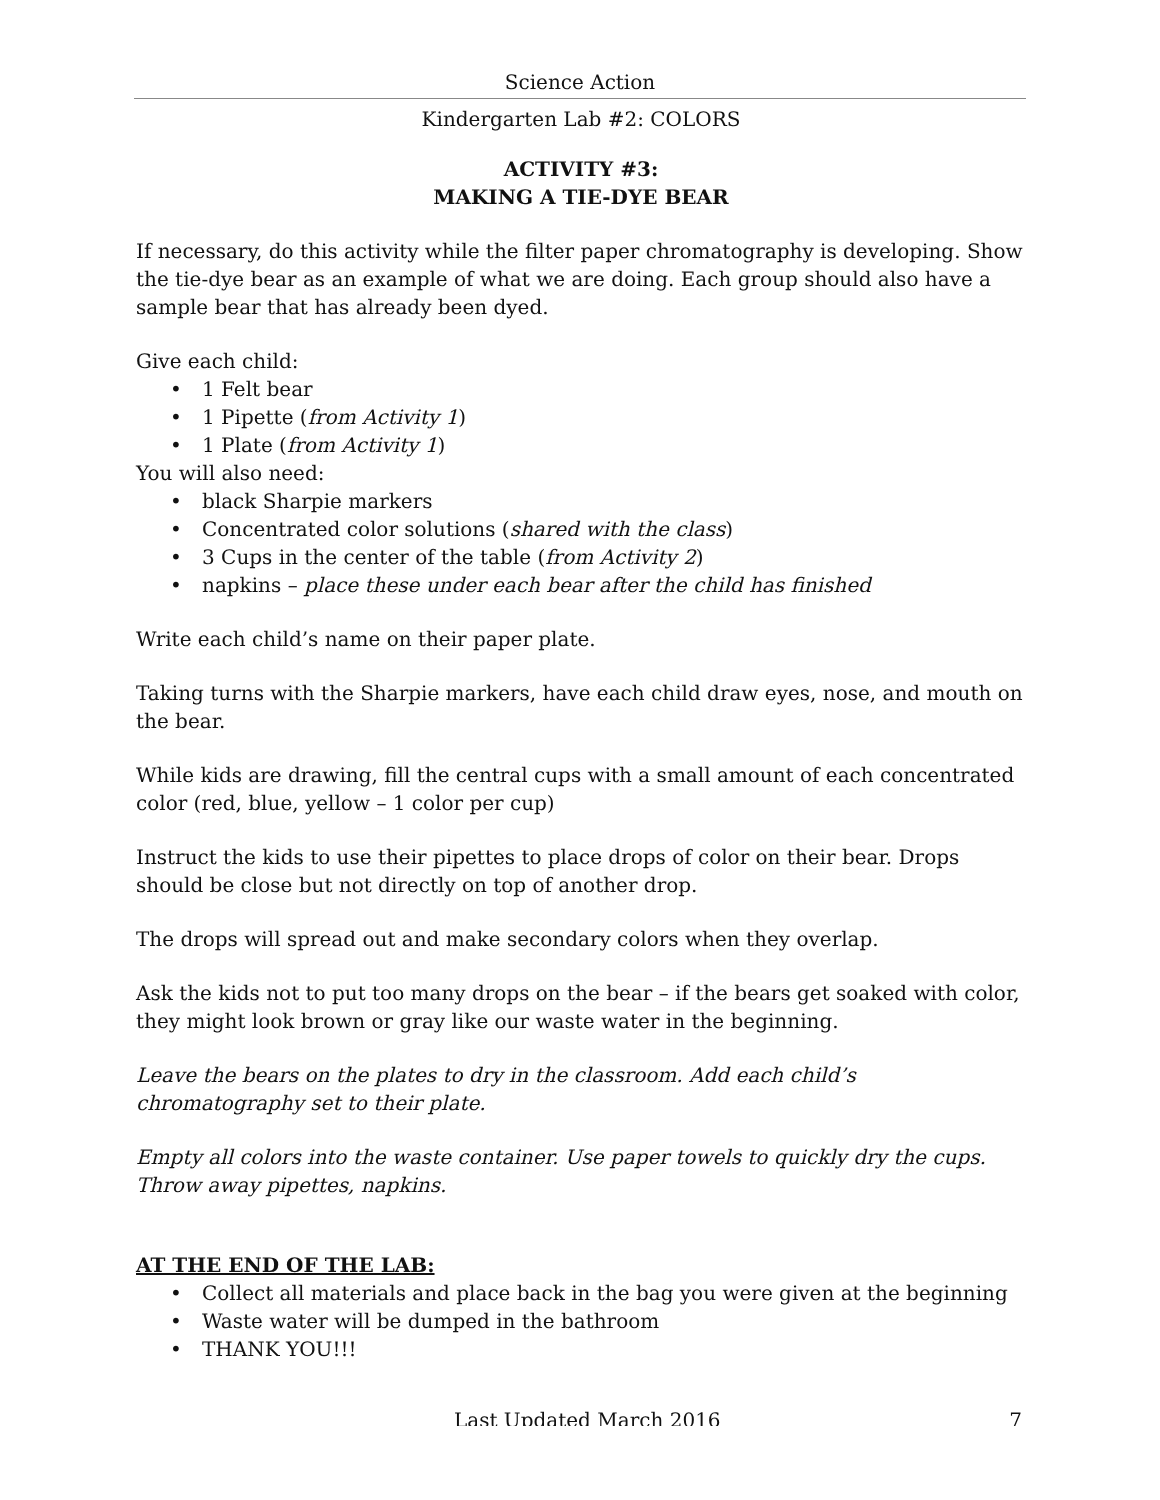Science Action
Kindergarten Lab #2: COLORS
ACTIVITY #3:
MAKING A TIE-DYE BEAR
If necessary, do this activity while the filter paper chromatography is developing. Show the tie-dye bear as an example of what we are doing. Each group should also have a sample bear that has already been dyed.
Give each child:
• 1 Felt bear
• 1 Pipette (from Activity 1)
• 1 Plate (from Activity 1)
You will also need:
• black Sharpie markers
• Concentrated color solutions (shared with the class)
• 3 Cups in the center of the table (from Activity 2)
• napkins – place these under each bear after the child has finished
Write each child’s name on their paper plate.
Taking turns with the Sharpie markers, have each child draw eyes, nose, and mouth on the bear.
While kids are drawing, fill the central cups with a small amount of each concentrated color (red, blue, yellow – 1 color per cup)
Instruct the kids to use their pipettes to place drops of color on their bear. Drops should be close but not directly on top of another drop.
The drops will spread out and make secondary colors when they overlap.
Ask the kids not to put too many drops on the bear – if the bears get soaked with color, they might look brown or gray like our waste water in the beginning.
Leave the bears on the plates to dry in the classroom. Add each child’s chromatography set to their plate.
Empty all colors into the waste container. Use paper towels to quickly dry the cups. Throw away pipettes, napkins.
AT THE END OF THE LAB:
• Collect all materials and place back in the bag you were given at the beginning
• Waste water will be dumped in the bathroom
• THANK YOU!!!
Last Updated March 2016 7